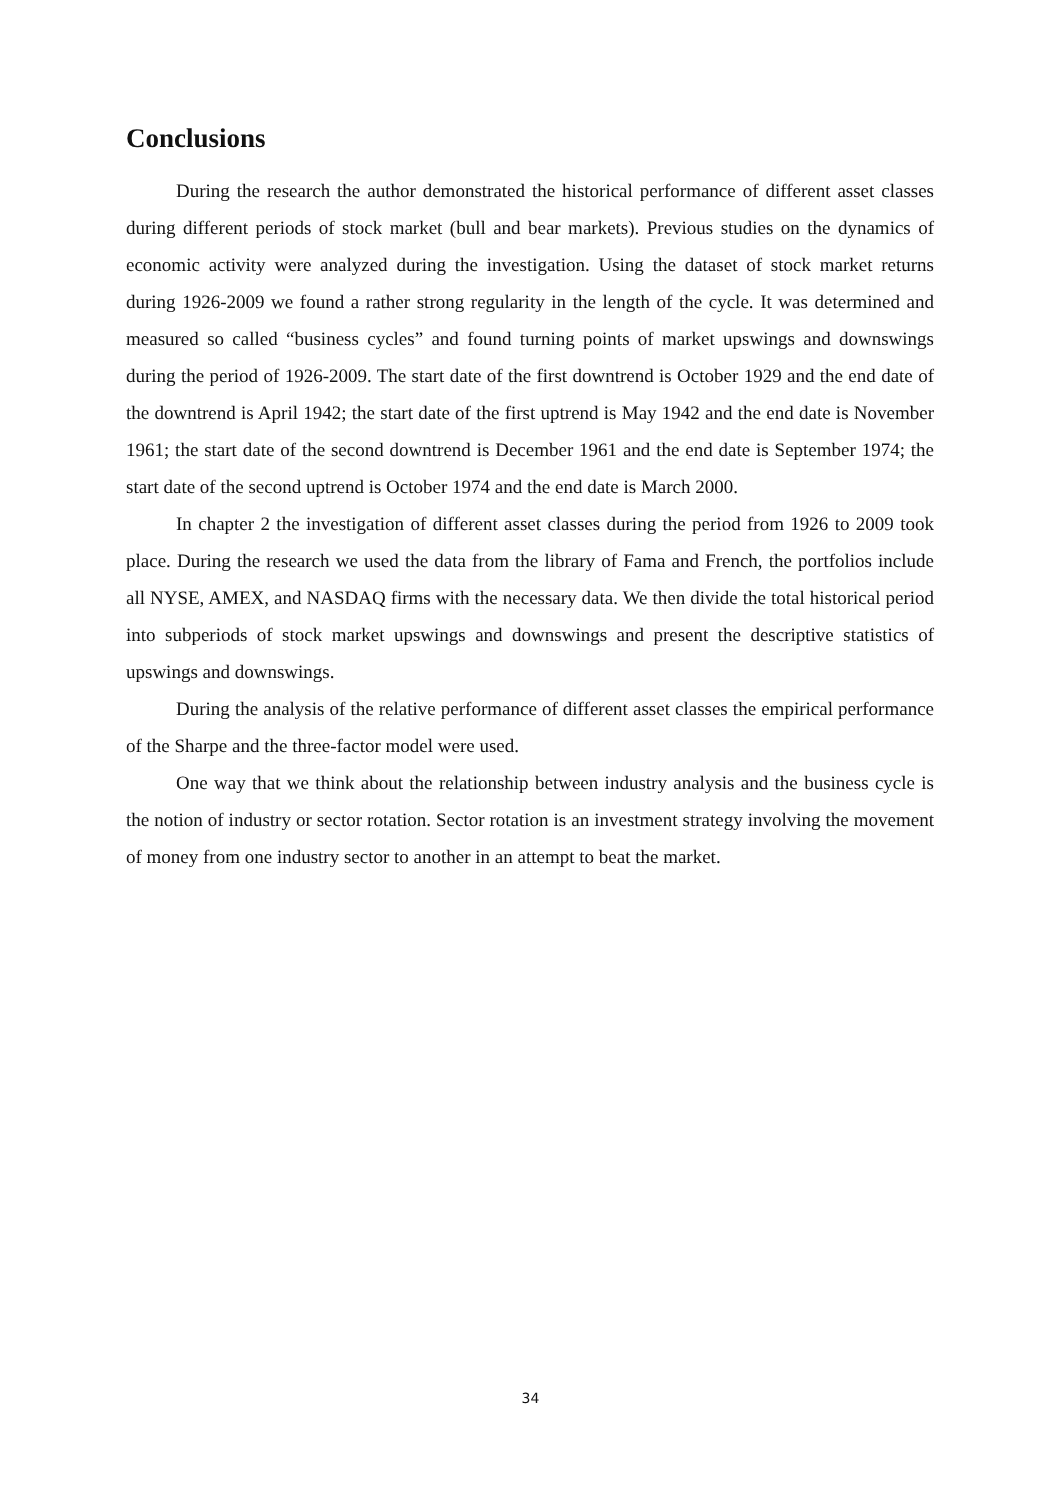Conclusions
During the research the author demonstrated the historical performance of different asset classes during different periods of stock market (bull and bear markets). Previous studies on the dynamics of economic activity were analyzed during the investigation. Using the dataset of stock market returns during 1926-2009 we found a rather strong regularity in the length of the cycle. It was determined and measured so called “business cycles” and found turning points of market upswings and downswings during the period of 1926-2009. The start date of the first downtrend is October 1929 and the end date of the downtrend is April 1942; the start date of the first uptrend is May 1942 and the end date is November 1961; the start date of the second downtrend is December 1961 and the end date is September 1974; the start date of the second uptrend is October 1974 and the end date is March 2000.
In chapter 2 the investigation of different asset classes during the period from 1926 to 2009 took place. During the research we used the data from the library of Fama and French, the portfolios include all NYSE, AMEX, and NASDAQ firms with the necessary data. We then divide the total historical period into subperiods of stock market upswings and downswings and present the descriptive statistics of upswings and downswings.
During the analysis of the relative performance of different asset classes the empirical performance of the Sharpe and the three-factor model were used.
One way that we think about the relationship between industry analysis and the business cycle is the notion of industry or sector rotation. Sector rotation is an investment strategy involving the movement of money from one industry sector to another in an attempt to beat the market.
34